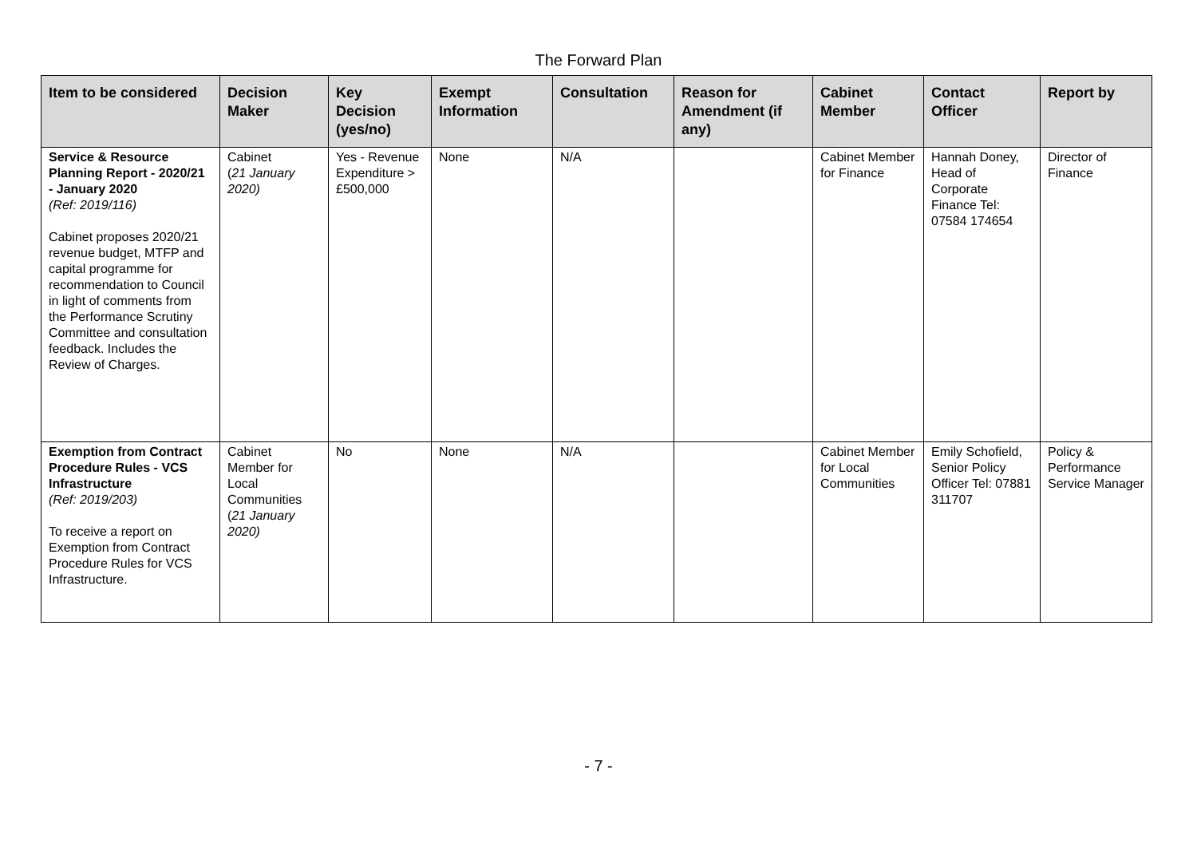The Forward Plan
| Item to be considered | Decision Maker | Key Decision (yes/no) | Exempt Information | Consultation | Reason for Amendment (if any) | Cabinet Member | Contact Officer | Report by |
| --- | --- | --- | --- | --- | --- | --- | --- | --- |
| Service & Resource Planning Report - 2020/21 - January 2020 (Ref: 2019/116) Cabinet proposes 2020/21 revenue budget, MTFP and capital programme for recommendation to Council in light of comments from the Performance Scrutiny Committee and consultation feedback. Includes the Review of Charges. | Cabinet ( 21 January 2020) | Yes - Revenue Expenditure > £500,000 | None | N/A | | Cabinet Member for Finance | Hannah Doney, Head of Corporate Finance Tel: 07584 174654 | Director of Finance |
| Exemption from Contract Procedure Rules - VCS Infrastructure (Ref: 2019/203) To receive a report on Exemption from Contract Procedure Rules for VCS Infrastructure. | Cabinet Member for Local Communities ( 21 January 2020) | No | None | N/A | | Cabinet Member for Local Communities | Emily Schofield, Senior Policy Officer Tel: 07881 311707 | Policy & Performance Service Manager |
- 7 -